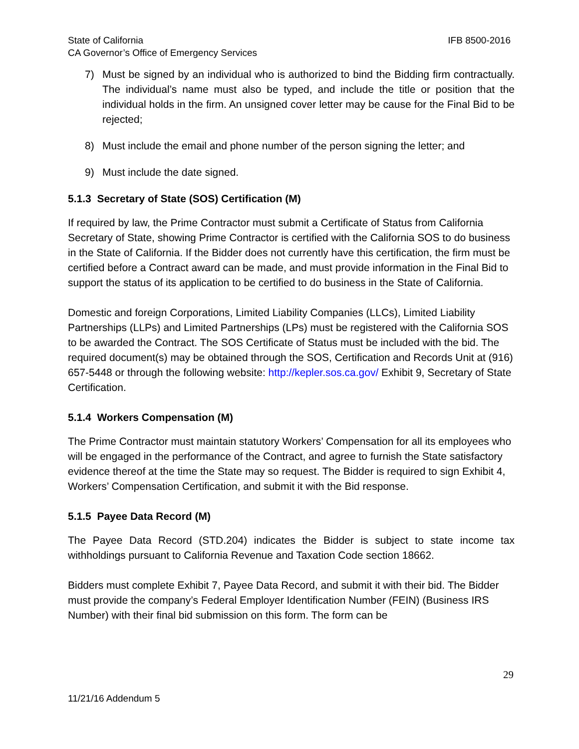IFB 8500-2016 State of California
CA Governor’s Office of Emergency Services
7) Must be signed by an individual who is authorized to bind the Bidding firm contractually. The individual’s name must also be typed, and include the title or position that the individual holds in the firm. An unsigned cover letter may be cause for the Final Bid to be rejected;
8) Must include the email and phone number of the person signing the letter; and
9) Must include the date signed.
5.1.3 Secretary of State (SOS) Certification (M)
If required by law, the Prime Contractor must submit a Certificate of Status from California Secretary of State, showing Prime Contractor is certified with the California SOS to do business in the State of California. If the Bidder does not currently have this certification, the firm must be certified before a Contract award can be made, and must provide information in the Final Bid to support the status of its application to be certified to do business in the State of California.
Domestic and foreign Corporations, Limited Liability Companies (LLCs), Limited Liability Partnerships (LLPs) and Limited Partnerships (LPs) must be registered with the California SOS to be awarded the Contract. The SOS Certificate of Status must be included with the bid. The required document(s) may be obtained through the SOS, Certification and Records Unit at (916) 657-5448 or through the following website: http://kepler.sos.ca.gov/ Exhibit 9, Secretary of State Certification.
5.1.4 Workers Compensation (M)
The Prime Contractor must maintain statutory Workers’ Compensation for all its employees who will be engaged in the performance of the Contract, and agree to furnish the State satisfactory evidence thereof at the time the State may so request. The Bidder is required to sign Exhibit 4, Workers’ Compensation Certification, and submit it with the Bid response.
5.1.5 Payee Data Record (M)
The Payee Data Record (STD.204) indicates the Bidder is subject to state income tax withholdings pursuant to California Revenue and Taxation Code section 18662.
Bidders must complete Exhibit 7, Payee Data Record, and submit it with their bid. The Bidder must provide the company’s Federal Employer Identification Number (FEIN) (Business IRS Number) with their final bid submission on this form. The form can be
29
11/21/16 Addendum 5